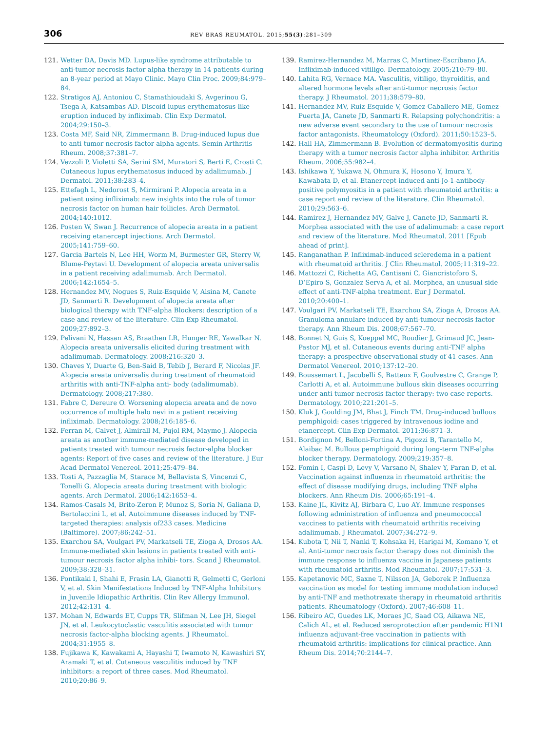306
REV BRAS REUMATOL. 2015;55(3):281–309
121. Wetter DA, Davis MD. Lupus-like syndrome attributable to anti-tumor necrosis factor alpha therapy in 14 patients during an 8-year period at Mayo Clinic. Mayo Clin Proc. 2009;84:979–84.
122. Stratigos AJ, Antoniou C, Stamathioudaki S, Avgerinou G, Tsega A, Katsambas AD. Discoid lupus erythematosus-like eruption induced by infliximab. Clin Exp Dermatol. 2004;29:150–3.
123. Costa MF, Said NR, Zimmermann B. Drug-induced lupus due to anti-tumor necrosis factor alpha agents. Semin Arthritis Rheum. 2008;37:381–7.
124. Vezzoli P, Violetti SA, Serini SM, Muratori S, Berti E, Crosti C. Cutaneous lupus erythematosus induced by adalimumab. J Dermatol. 2011;38:283–4.
125. Ettefagh L, Nedorost S, Mirmirani P. Alopecia areata in a patient using infliximab: new insights into the role of tumor necrosis factor on human hair follicles. Arch Dermatol. 2004;140:1012.
126. Posten W, Swan J. Recurrence of alopecia areata in a patient receiving etanercept injections. Arch Dermatol. 2005;141:759–60.
127. Garcia Bartels N, Lee HH, Worm M, Burmester GR, Sterry W, Blume-Peytavi U. Development of alopecia areata universalis in a patient receiving adalimumab. Arch Dermatol. 2006;142:1654–5.
128. Hernandez MV, Nogues S, Ruiz-Esquide V, Alsina M, Canete JD, Sanmarti R. Development of alopecia areata after biological therapy with TNF-alpha Blockers: description of a case and review of the literature. Clin Exp Rheumatol. 2009;27:892–3.
129. Pelivani N, Hassan AS, Braathen LR, Hunger RE, Yawalkar N. Alopecia areata universalis elicited during treatment with adalimumab. Dermatology. 2008;216:320–3.
130. Chaves Y, Duarte G, Ben-Said B, Tebib J, Berard F, Nicolas JF. Alopecia areata universalis during treatment of rheumatoid arthritis with anti-TNF-alpha anti- body (adalimumab). Dermatology. 2008;217:380.
131. Fabre C, Dereure O. Worsening alopecia areata and de novo occurrence of multiple halo nevi in a patient receiving infliximab. Dermatology. 2008;216:185–6.
132. Ferran M, Calvet J, Almirall M, Pujol RM, Maymo J. Alopecia areata as another immune-mediated disease developed in patients treated with tumour necrosis factor-alpha blocker agents: Report of five cases and review of the literature. J Eur Acad Dermatol Venereol. 2011;25:479–84.
133. Tosti A, Pazzaglia M, Starace M, Bellavista S, Vincenzi C, Tonelli G. Alopecia areata during treatment with biologic agents. Arch Dermatol. 2006;142:1653–4.
134. Ramos-Casals M, Brito-Zeron P, Munoz S, Soria N, Galiana D, Bertolaccini L, et al. Autoimmune diseases induced by TNF-targeted therapies: analysis of233 cases. Medicine (Baltimore). 2007;86:242–51.
135. Exarchou SA, Voulgari PV, Markatseli TE, Zioga A, Drosos AA. Immune-mediated skin lesions in patients treated with anti-tumour necrosis factor alpha inhibi- tors. Scand J Rheumatol. 2009;38:328–31.
136. Pontikaki I, Shahi E, Frasin LA, Gianotti R, Gelmetti C, Gerloni V, et al. Skin Manifestations Induced by TNF-Alpha Inhibitors in Juvenile Idiopathic Arthritis. Clin Rev Allergy Immunol. 2012;42:131–4.
137. Mohan N, Edwards ET, Cupps TR, Slifman N, Lee JH, Siegel JN, et al. Leukocytoclastic vasculitis associated with tumor necrosis factor-alpha blocking agents. J Rheumatol. 2004;31:1955–8.
138. Fujikawa K, Kawakami A, Hayashi T, Iwamoto N, Kawashiri SY, Aramaki T, et al. Cutaneous vasculitis induced by TNF inhibitors: a report of three cases. Mod Rheumatol. 2010;20:86–9.
139. Ramirez-Hernandez M, Marras C, Martinez-Escribano JA. Infliximab-induced vitiligo. Dermatology. 2005;210:79–80.
140. Lahita RG, Vernace MA. Vasculitis, vitiligo, thyroiditis, and altered hormone levels after anti-tumor necrosis factor therapy. J Rheumatol. 2011;38:579–80.
141. Hernandez MV, Ruiz-Esquide V, Gomez-Caballero ME, Gomez-Puerta JA, Canete JD, Sanmarti R. Relapsing polychondritis: a new adverse event secondary to the use of tumour necrosis factor antagonists. Rheumatology (Oxford). 2011;50:1523–5.
142. Hall HA, Zimmermann B. Evolution of dermatomyositis during therapy with a tumor necrosis factor alpha inhibitor. Arthritis Rheum. 2006;55:982–4.
143. Ishikawa Y, Yukawa N, Ohmura K, Hosono Y, Imura Y, Kawabata D, et al. Etanercept-induced anti-Jo-1-antibody-positive polymyositis in a patient with rheumatoid arthritis: a case report and review of the literature. Clin Rheumatol. 2010;29:563–6.
144. Ramirez J, Hernandez MV, Galve J, Canete JD, Sanmarti R. Morphea associated with the use of adalimumab: a case report and review of the literature. Mod Rheumatol. 2011 [Epub ahead of print].
145. Ranganathan P. Infliximab-induced scleredema in a patient with rheumatoid arthritis. J Clin Rheumatol. 2005;11:319–22.
146. Mattozzi C, Richetta AG, Cantisani C, Giancristoforo S, D’Epiro S, Gonzalez Serva A, et al. Morphea, an unusual side effect of anti-TNF-alpha treatment. Eur J Dermatol. 2010;20:400–1.
147. Voulgari PV, Markatseli TE, Exarchou SA, Zioga A, Drosos AA. Granuloma annulare induced by anti-tumour necrosis factor therapy. Ann Rheum Dis. 2008;67:567–70.
148. Bonnet N, Guis S, Koeppel MC, Roudier J, Grimaud JC, Jean-Pastor MJ, et al. Cutaneous events during anti-TNF alpha therapy: a prospective observational study of 41 cases. Ann Dermatol Venereol. 2010;137:12–20.
149. Boussemart L, Jacobelli S, Batteux F, Goulvestre C, Grange P, Carlotti A, et al. Autoimmune bullous skin diseases occurring under anti-tumor necrosis factor therapy: two case reports. Dermatology. 2010;221:201–5.
150. Kluk J, Goulding JM, Bhat J, Finch TM. Drug-induced bullous pemphigoid: cases triggered by intravenous iodine and etanercept. Clin Exp Dermatol. 2011;36:871–3.
151. Bordignon M, Belloni-Fortina A, Pigozzi B, Tarantello M, Alaibac M. Bullous pemphigoid during long-term TNF-alpha blocker therapy. Dermatology. 2009;219:357–8.
152. Fomin I, Caspi D, Levy V, Varsano N, Shalev Y, Paran D, et al. Vaccination against influenza in rheumatoid arthritis: the effect of disease modifying drugs, including TNF alpha blockers. Ann Rheum Dis. 2006;65:191–4.
153. Kaine JL, Kivitz AJ, Birbara C, Luo AY. Immune responses following administration of influenza and pneumococcal vaccines to patients with rheumatoid arthritis receiving adalimumab. J Rheumatol. 2007;34:272–9.
154. Kubota T, Nii T, Nanki T, Kohsaka H, Harigai M, Komano Y, et al. Anti-tumor necrosis factor therapy does not diminish the immune response to influenza vaccine in Japanese patients with rheumatoid arthritis. Mod Rheumatol. 2007;17:531–3.
155. Kapetanovic MC, Saxne T, Nilsson JA, Geborek P. Influenza vaccination as model for testing immune modulation induced by anti-TNF and methotrexate therapy in rheumatoid arthritis patients. Rheumatology (Oxford). 2007;46:608–11.
156. Ribeiro AC, Guedes LK, Moraes JC, Saad CG, Aikawa NE, Calich AL, et al. Reduced seroprotection after pandemic H1N1 influenza adjuvant-free vaccination in patients with rheumatoid arthritis: implications for clinical practice. Ann Rheum Dis. 2014;70:2144–7.